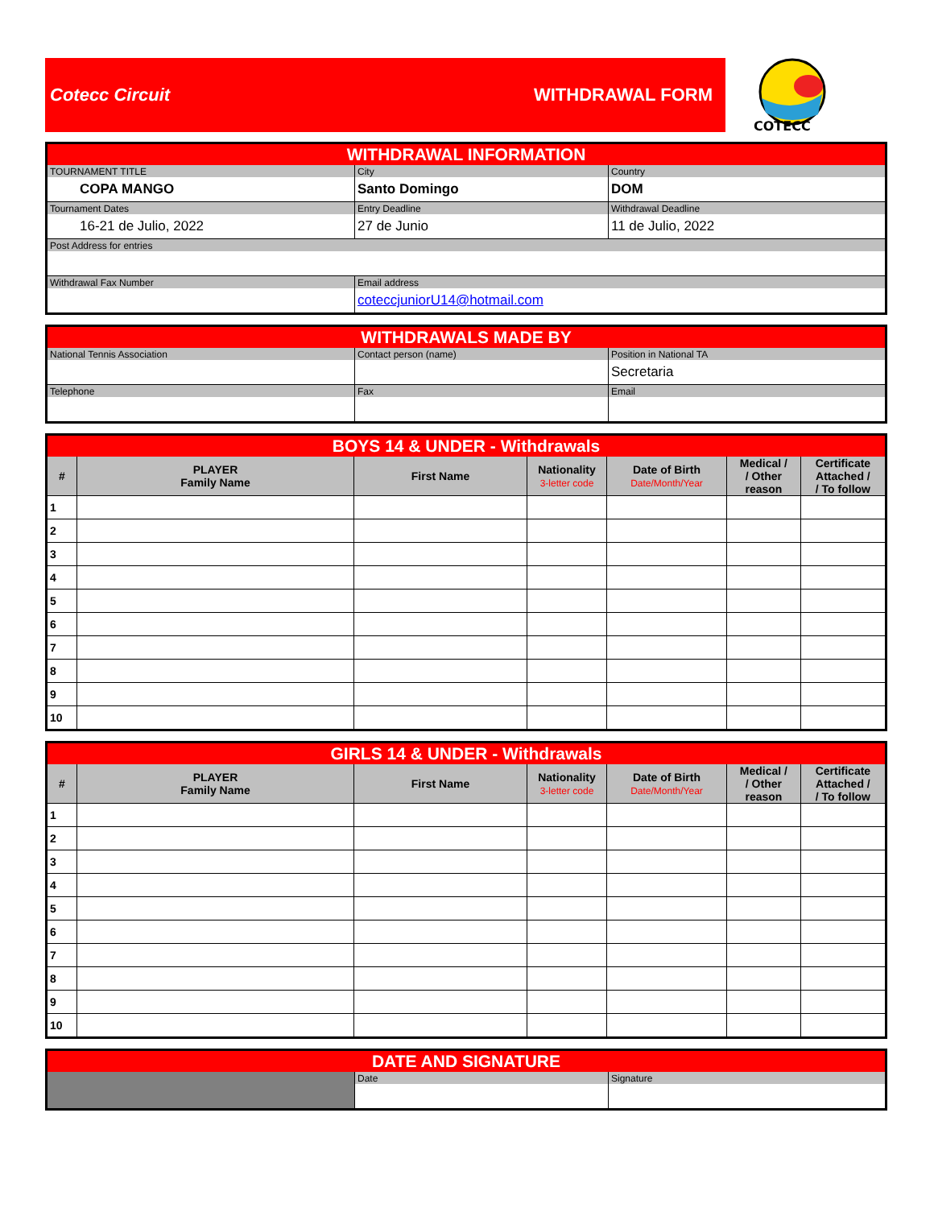Cotecc Circuit WITHDRAWAL FORM
COTECC
| WITHDRAWAL INFORMATION | | |
| TOURNAMENT TITLE | City | Country |
| COPA MANGO | Santo Domingo | DOM |
| Tournament Dates | Entry Deadline | Withdrawal Deadline |
| 16-21 de Julio, 2022 | 27 de Junio | 11 de Julio, 2022 |
| Post Address for entries | | |
| Withdrawal Fax Number | Email address | |
| | coteccjuniorU14@hotmail.com | |
| WITHDRAWALS MADE BY | | |
| National Tennis Association | Contact person (name) | Position in National TA |
| | | Secretaria |
| Telephone | Fax | Email |
| BOYS 14 & UNDER - Withdrawals | | | | | | |
| # | PLAYER Family Name | First Name | Nationality 3-letter code | Date of Birth Date/Month/Year | Medical / / Other reason | Certificate Attached / / To follow |
| 1 | | | | | | |
| 2 | | | | | | |
| 3 | | | | | | |
| 4 | | | | | | |
| 5 | | | | | | |
| 6 | | | | | | |
| 7 | | | | | | |
| 8 | | | | | | |
| 9 | | | | | | |
| 10 | | | | | | |
| GIRLS 14 & UNDER - Withdrawals | | | | | | |
| # | PLAYER Family Name | First Name | Nationality 3-letter code | Date of Birth Date/Month/Year | Medical / / Other reason | Certificate Attached / / To follow |
| 1 | | | | | | |
| 2 | | | | | | |
| 3 | | | | | | |
| 4 | | | | | | |
| 5 | | | | | | |
| 6 | | | | | | |
| 7 | | | | | | |
| 8 | | | | | | |
| 9 | | | | | | |
| 10 | | | | | | |
| DATE AND SIGNATURE | | |
| | Date | Signature |